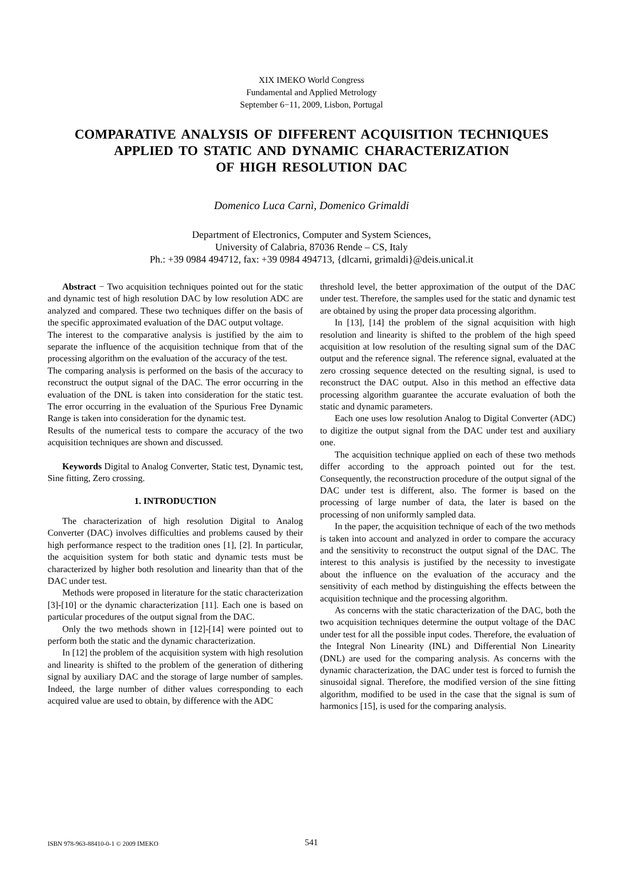XIX IMEKO World Congress
Fundamental and Applied Metrology
September 6−11, 2009, Lisbon, Portugal
COMPARATIVE ANALYSIS OF DIFFERENT ACQUISITION TECHNIQUES
APPLIED TO STATIC AND DYNAMIC CHARACTERIZATION
OF HIGH RESOLUTION DAC
Domenico Luca Carnì, Domenico Grimaldi
Department of Electronics, Computer and System Sciences,
University of Calabria, 87036 Rende – CS, Italy
Ph.: +39 0984 494712, fax: +39 0984 494713, {dlcarni, grimaldi}@deis.unical.it
Abstract − Two acquisition techniques pointed out for the static and dynamic test of high resolution DAC by low resolution ADC are analyzed and compared. These two techniques differ on the basis of the specific approximated evaluation of the DAC output voltage.
The interest to the comparative analysis is justified by the aim to separate the influence of the acquisition technique from that of the processing algorithm on the evaluation of the accuracy of the test.
The comparing analysis is performed on the basis of the accuracy to reconstruct the output signal of the DAC. The error occurring in the evaluation of the DNL is taken into consideration for the static test. The error occurring in the evaluation of the Spurious Free Dynamic Range is taken into consideration for the dynamic test.
Results of the numerical tests to compare the accuracy of the two acquisition techniques are shown and discussed.
Keywords Digital to Analog Converter, Static test, Dynamic test, Sine fitting, Zero crossing.
1. INTRODUCTION
The characterization of high resolution Digital to Analog Converter (DAC) involves difficulties and problems caused by their high performance respect to the tradition ones [1], [2]. In particular, the acquisition system for both static and dynamic tests must be characterized by higher both resolution and linearity than that of the DAC under test.
Methods were proposed in literature for the static characterization [3]-[10] or the dynamic characterization [11]. Each one is based on particular procedures of the output signal from the DAC.
Only the two methods shown in [12]-[14] were pointed out to perform both the static and the dynamic characterization.
In [12] the problem of the acquisition system with high resolution and linearity is shifted to the problem of the generation of dithering signal by auxiliary DAC and the storage of large number of samples. Indeed, the large number of dither values corresponding to each acquired value are used to obtain, by difference with the ADC
threshold level, the better approximation of the output of the DAC under test. Therefore, the samples used for the static and dynamic test are obtained by using the proper data processing algorithm.
In [13], [14] the problem of the signal acquisition with high resolution and linearity is shifted to the problem of the high speed acquisition at low resolution of the resulting signal sum of the DAC output and the reference signal. The reference signal, evaluated at the zero crossing sequence detected on the resulting signal, is used to reconstruct the DAC output. Also in this method an effective data processing algorithm guarantee the accurate evaluation of both the static and dynamic parameters.
Each one uses low resolution Analog to Digital Converter (ADC) to digitize the output signal from the DAC under test and auxiliary one.
The acquisition technique applied on each of these two methods differ according to the approach pointed out for the test. Consequently, the reconstruction procedure of the output signal of the DAC under test is different, also. The former is based on the processing of large number of data, the later is based on the processing of non uniformly sampled data.
In the paper, the acquisition technique of each of the two methods is taken into account and analyzed in order to compare the accuracy and the sensitivity to reconstruct the output signal of the DAC. The interest to this analysis is justified by the necessity to investigate about the influence on the evaluation of the accuracy and the sensitivity of each method by distinguishing the effects between the acquisition technique and the processing algorithm.
As concerns with the static characterization of the DAC, both the two acquisition techniques determine the output voltage of the DAC under test for all the possible input codes. Therefore, the evaluation of the Integral Non Linearity (INL) and Differential Non Linearity (DNL) are used for the comparing analysis. As concerns with the dynamic characterization, the DAC under test is forced to furnish the sinusoidal signal. Therefore, the modified version of the sine fitting algorithm, modified to be used in the case that the signal is sum of harmonics [15], is used for the comparing analysis.
ISBN 978-963-88410-0-1 © 2009 IMEKO 541